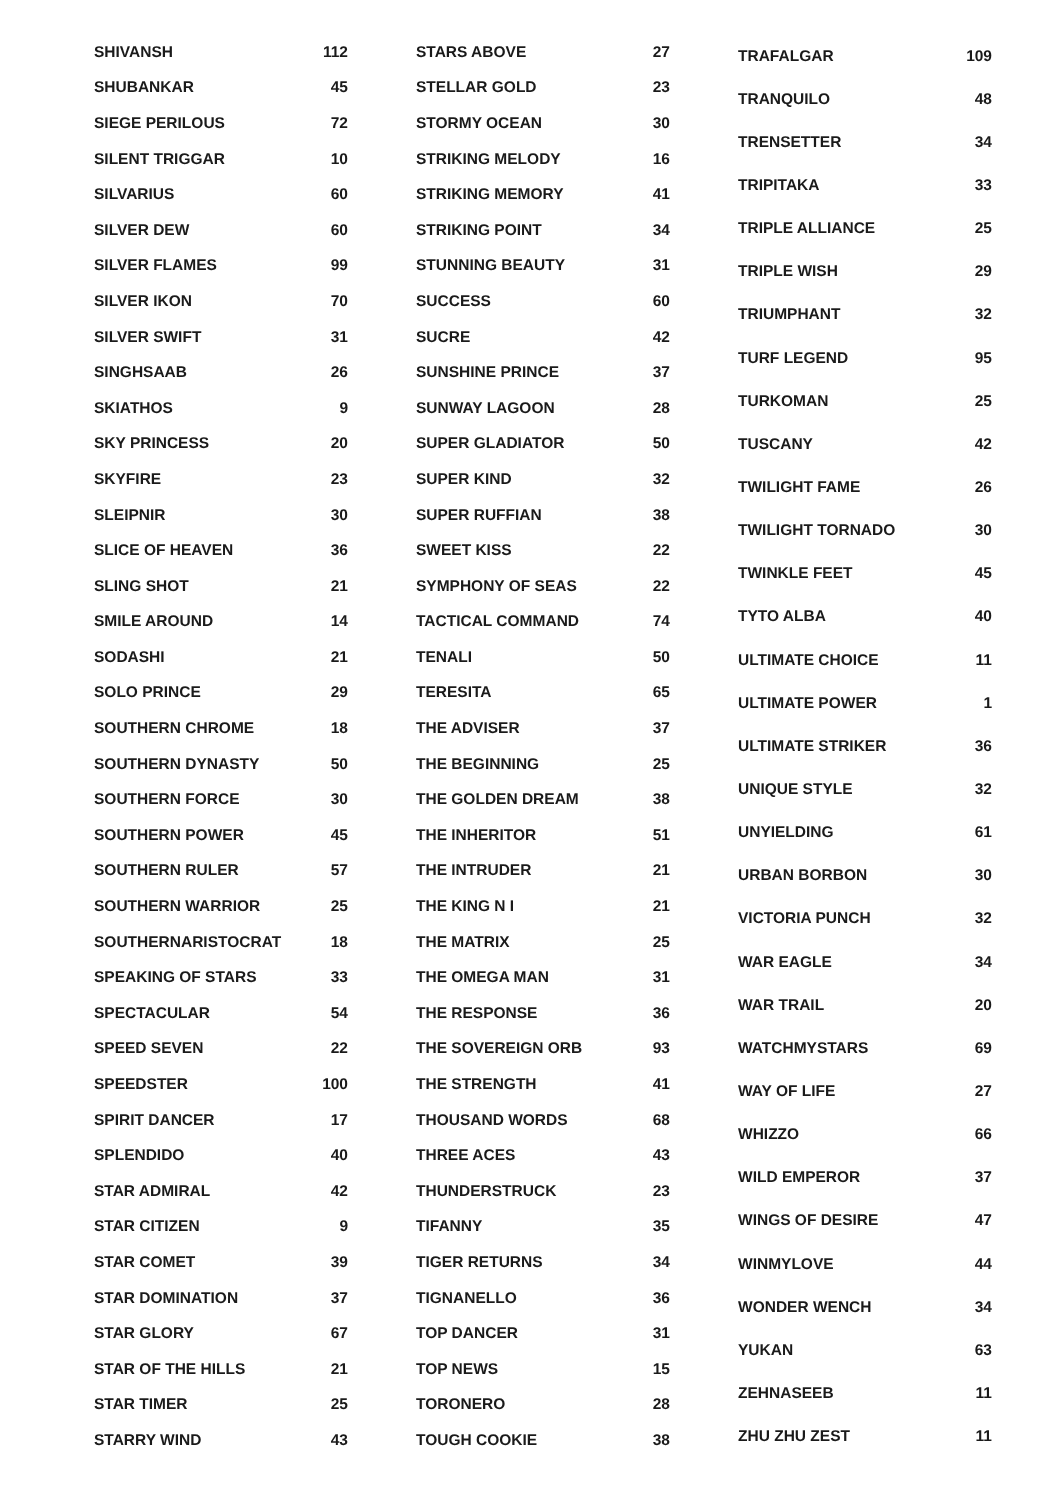| SHIVANSH | 112 |
| SHUBANKAR | 45 |
| SIEGE PERILOUS | 72 |
| SILENT TRIGGAR | 10 |
| SILVARIUS | 60 |
| SILVER DEW | 60 |
| SILVER FLAMES | 99 |
| SILVER IKON | 70 |
| SILVER SWIFT | 31 |
| SINGHSAAB | 26 |
| SKIATHOS | 9 |
| SKY PRINCESS | 20 |
| SKYFIRE | 23 |
| SLEIPNIR | 30 |
| SLICE OF HEAVEN | 36 |
| SLING SHOT | 21 |
| SMILE AROUND | 14 |
| SODASHI | 21 |
| SOLO PRINCE | 29 |
| SOUTHERN CHROME | 18 |
| SOUTHERN DYNASTY | 50 |
| SOUTHERN FORCE | 30 |
| SOUTHERN POWER | 45 |
| SOUTHERN RULER | 57 |
| SOUTHERN WARRIOR | 25 |
| SOUTHERNARISTOCRAT | 18 |
| SPEAKING OF STARS | 33 |
| SPECTACULAR | 54 |
| SPEED SEVEN | 22 |
| SPEEDSTER | 100 |
| SPIRIT DANCER | 17 |
| SPLENDIDO | 40 |
| STAR ADMIRAL | 42 |
| STAR CITIZEN | 9 |
| STAR COMET | 39 |
| STAR DOMINATION | 37 |
| STAR GLORY | 67 |
| STAR OF THE HILLS | 21 |
| STAR TIMER | 25 |
| STARRY WIND | 43 |
| STARS ABOVE | 27 |
| STELLAR GOLD | 23 |
| STORMY OCEAN | 30 |
| STRIKING MELODY | 16 |
| STRIKING MEMORY | 41 |
| STRIKING POINT | 34 |
| STUNNING BEAUTY | 31 |
| SUCCESS | 60 |
| SUCRE | 42 |
| SUNSHINE PRINCE | 37 |
| SUNWAY LAGOON | 28 |
| SUPER GLADIATOR | 50 |
| SUPER KIND | 32 |
| SUPER RUFFIAN | 38 |
| SWEET KISS | 22 |
| SYMPHONY OF SEAS | 22 |
| TACTICAL COMMAND | 74 |
| TENALI | 50 |
| TERESITA | 65 |
| THE ADVISER | 37 |
| THE BEGINNING | 25 |
| THE GOLDEN DREAM | 38 |
| THE INHERITOR | 51 |
| THE INTRUDER | 21 |
| THE KING N I | 21 |
| THE MATRIX | 25 |
| THE OMEGA MAN | 31 |
| THE RESPONSE | 36 |
| THE SOVEREIGN ORB | 93 |
| THE STRENGTH | 41 |
| THOUSAND WORDS | 68 |
| THREE ACES | 43 |
| THUNDERSTRUCK | 23 |
| TIFANNY | 35 |
| TIGER RETURNS | 34 |
| TIGNANELLO | 36 |
| TOP DANCER | 31 |
| TOP NEWS | 15 |
| TORONERO | 28 |
| TOUGH COOKIE | 38 |
| TRAFALGAR | 109 |
| TRANQUILO | 48 |
| TRENSETTER | 34 |
| TRIPITAKA | 33 |
| TRIPLE ALLIANCE | 25 |
| TRIPLE WISH | 29 |
| TRIUMPHANT | 32 |
| TURF LEGEND | 95 |
| TURKOMAN | 25 |
| TUSCANY | 42 |
| TWILIGHT FAME | 26 |
| TWILIGHT TORNADO | 30 |
| TWINKLE FEET | 45 |
| TYTO ALBA | 40 |
| ULTIMATE CHOICE | 11 |
| ULTIMATE POWER | 1 |
| ULTIMATE STRIKER | 36 |
| UNIQUE STYLE | 32 |
| UNYIELDING | 61 |
| URBAN BORBON | 30 |
| VICTORIA PUNCH | 32 |
| WAR EAGLE | 34 |
| WAR TRAIL | 20 |
| WATCHMYSTARS | 69 |
| WAY OF LIFE | 27 |
| WHIZZO | 66 |
| WILD EMPEROR | 37 |
| WINGS OF DESIRE | 47 |
| WINMYLOVE | 44 |
| WONDER WENCH | 34 |
| YUKAN | 63 |
| ZEHNASEEB | 11 |
| ZHU ZHU ZEST | 11 |